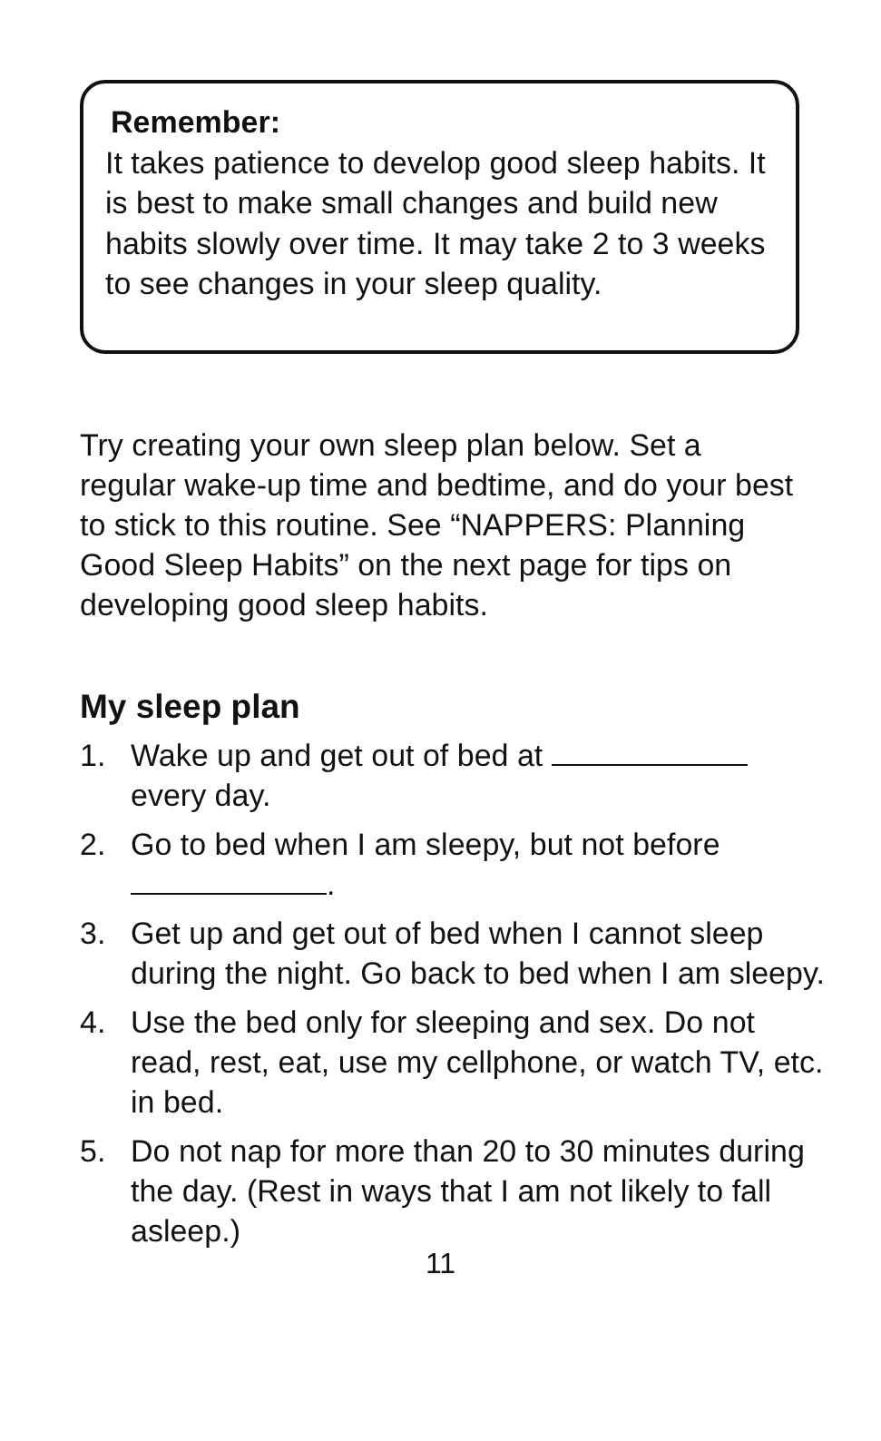Remember:
It takes patience to develop good sleep habits. It is best to make small changes and build new habits slowly over time. It may take 2 to 3 weeks to see changes in your sleep quality.
Try creating your own sleep plan below. Set a regular wake-up time and bedtime, and do your best to stick to this routine. See “NAPPERS: Planning Good Sleep Habits” on the next page for tips on developing good sleep habits.
My sleep plan
1. Wake up and get out of bed at every day.
2. Go to bed when I am sleepy, but not before
.
3. Get up and get out of bed when I cannot sleep during the night. Go back to bed when I am sleepy.
4. Use the bed only for sleeping and sex. Do not read, rest, eat, use my cellphone, or watch TV, etc. in bed.
5. Do not nap for more than 20 to 30 minutes during the day. (Rest in ways that I am not likely to fall asleep.)
11